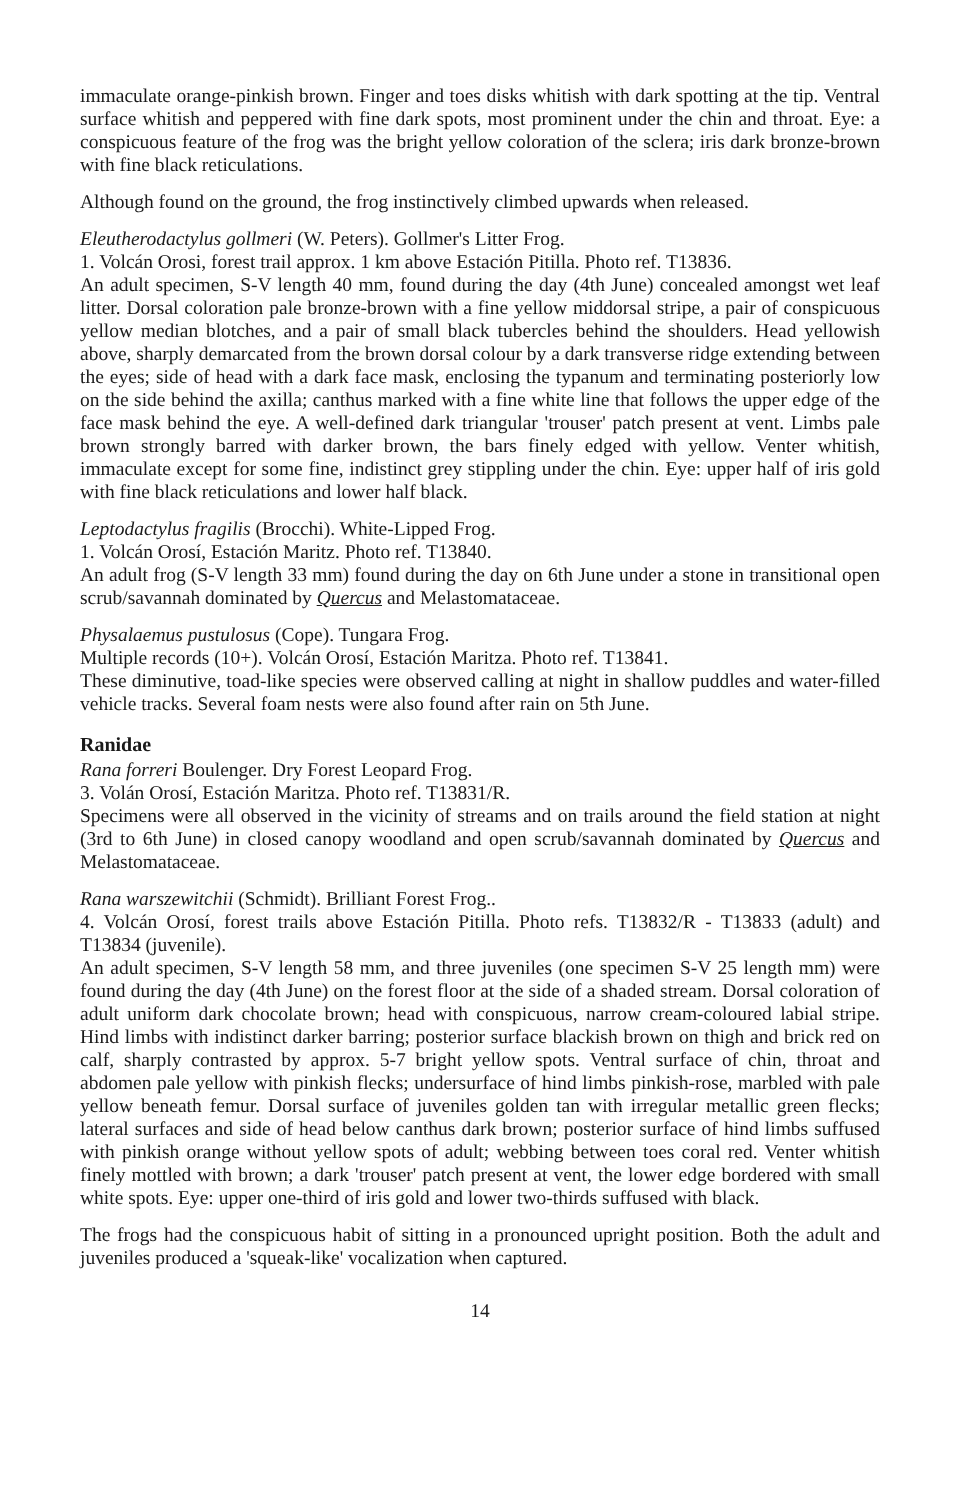immaculate orange-pinkish brown. Finger and toes disks whitish with dark spotting at the tip. Ventral surface whitish and peppered with fine dark spots, most prominent under the chin and throat. Eye: a conspicuous feature of the frog was the bright yellow coloration of the sclera; iris dark bronze-brown with fine black reticulations.
Although found on the ground, the frog instinctively climbed upwards when released.
Eleutherodactylus gollmeri (W. Peters). Gollmer's Litter Frog.
1. Volcán Orosi, forest trail approx. 1 km above Estación Pitilla. Photo ref. T13836.
An adult specimen, S-V length 40 mm, found during the day (4th June) concealed amongst wet leaf litter. Dorsal coloration pale bronze-brown with a fine yellow middorsal stripe, a pair of conspicuous yellow median blotches, and a pair of small black tubercles behind the shoulders. Head yellowish above, sharply demarcated from the brown dorsal colour by a dark transverse ridge extending between the eyes; side of head with a dark face mask, enclosing the typanum and terminating posteriorly low on the side behind the axilla; canthus marked with a fine white line that follows the upper edge of the face mask behind the eye. A well-defined dark triangular 'trouser' patch present at vent. Limbs pale brown strongly barred with darker brown, the bars finely edged with yellow. Venter whitish, immaculate except for some fine, indistinct grey stippling under the chin. Eye: upper half of iris gold with fine black reticulations and lower half black.
Leptodactylus fragilis (Brocchi). White-Lipped Frog.
1. Volcán Orosí, Estación Maritz. Photo ref. T13840.
An adult frog (S-V length 33 mm) found during the day on 6th June under a stone in transitional open scrub/savannah dominated by Quercus and Melastomataceae.
Physalaemus pustulosus (Cope). Tungara Frog.
Multiple records (10+). Volcán Orosí, Estación Maritza. Photo ref. T13841.
These diminutive, toad-like species were observed calling at night in shallow puddles and water-filled vehicle tracks. Several foam nests were also found after rain on 5th June.
Ranidae
Rana forreri Boulenger. Dry Forest Leopard Frog.
3. Volán Orosí, Estación Maritza. Photo ref. T13831/R.
Specimens were all observed in the vicinity of streams and on trails around the field station at night (3rd to 6th June) in closed canopy woodland and open scrub/savannah dominated by Quercus and Melastomataceae.
Rana warszewitchii (Schmidt). Brilliant Forest Frog..
4. Volcán Orosí, forest trails above Estación Pitilla. Photo refs. T13832/R - T13833 (adult) and T13834 (juvenile).
An adult specimen, S-V length 58 mm, and three juveniles (one specimen S-V 25 length mm) were found during the day (4th June) on the forest floor at the side of a shaded stream. Dorsal coloration of adult uniform dark chocolate brown; head with conspicuous, narrow cream-coloured labial stripe. Hind limbs with indistinct darker barring; posterior surface blackish brown on thigh and brick red on calf, sharply contrasted by approx. 5-7 bright yellow spots. Ventral surface of chin, throat and abdomen pale yellow with pinkish flecks; undersurface of hind limbs pinkish-rose, marbled with pale yellow beneath femur. Dorsal surface of juveniles golden tan with irregular metallic green flecks; lateral surfaces and side of head below canthus dark brown; posterior surface of hind limbs suffused with pinkish orange without yellow spots of adult; webbing between toes coral red. Venter whitish finely mottled with brown; a dark 'trouser' patch present at vent, the lower edge bordered with small white spots. Eye: upper one-third of iris gold and lower two-thirds suffused with black.
The frogs had the conspicuous habit of sitting in a pronounced upright position. Both the adult and juveniles produced a 'squeak-like' vocalization when captured.
14